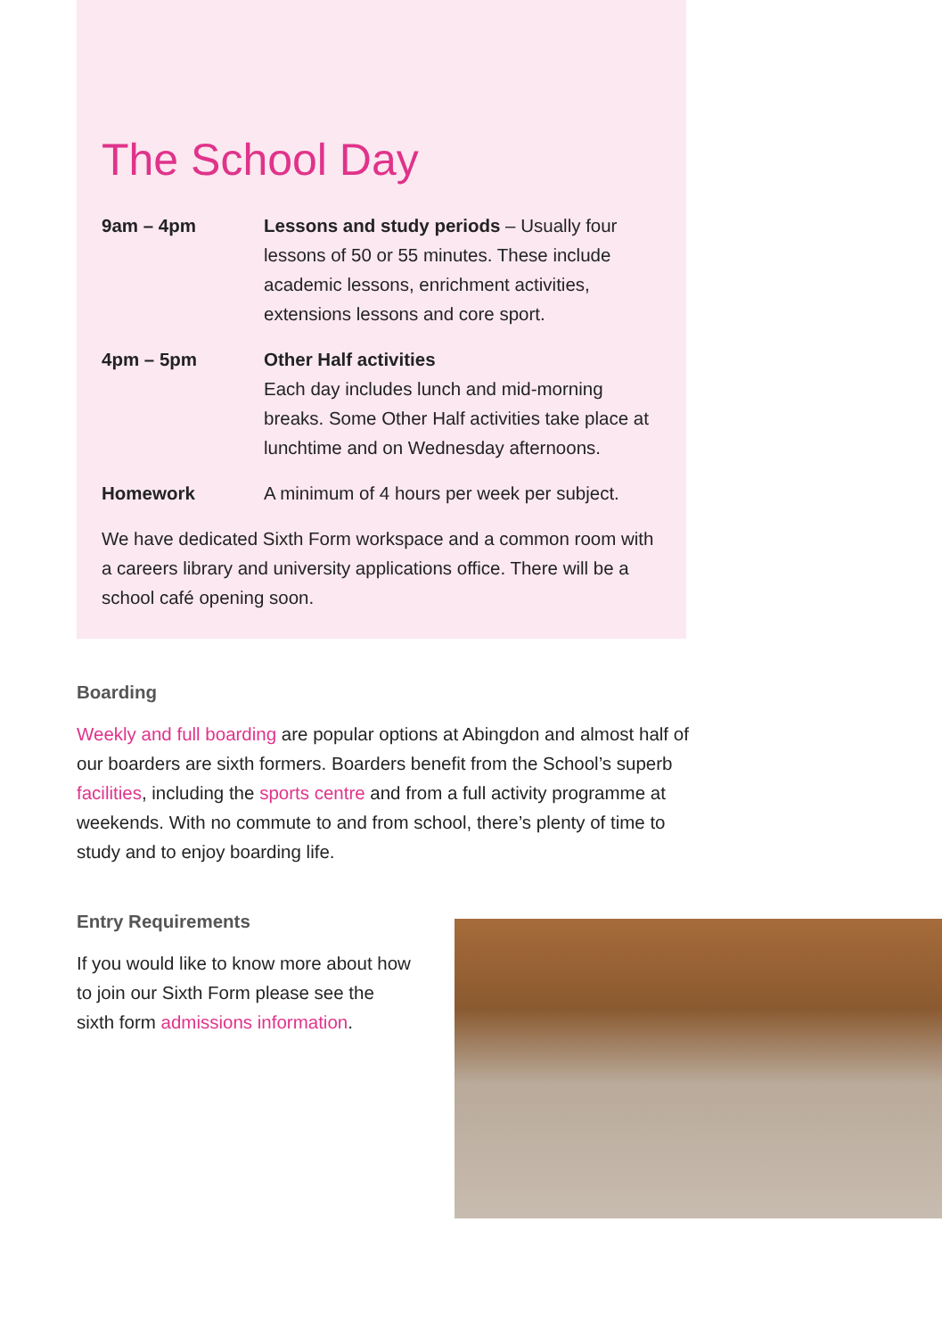The School Day
| 9am – 4pm | Lessons and study periods – Usually four lessons of 50 or 55 minutes. These include academic lessons, enrichment activities, extensions lessons and core sport. |
| 4pm – 5pm | Other Half activities Each day includes lunch and mid-morning breaks. Some Other Half activities take place at lunchtime and on Wednesday afternoons. |
| Homework | A minimum of 4 hours per week per subject. |
We have dedicated Sixth Form workspace and a common room with a careers library and university applications office. There will be a school café opening soon.
Boarding
Weekly and full boarding are popular options at Abingdon and almost half of our boarders are sixth formers. Boarders benefit from the School’s superb facilities, including the sports centre and from a full activity programme at weekends. With no commute to and from school, there’s plenty of time to study and to enjoy boarding life.
Entry Requirements
If you would like to know more about how to join our Sixth Form please see the sixth form admissions information.